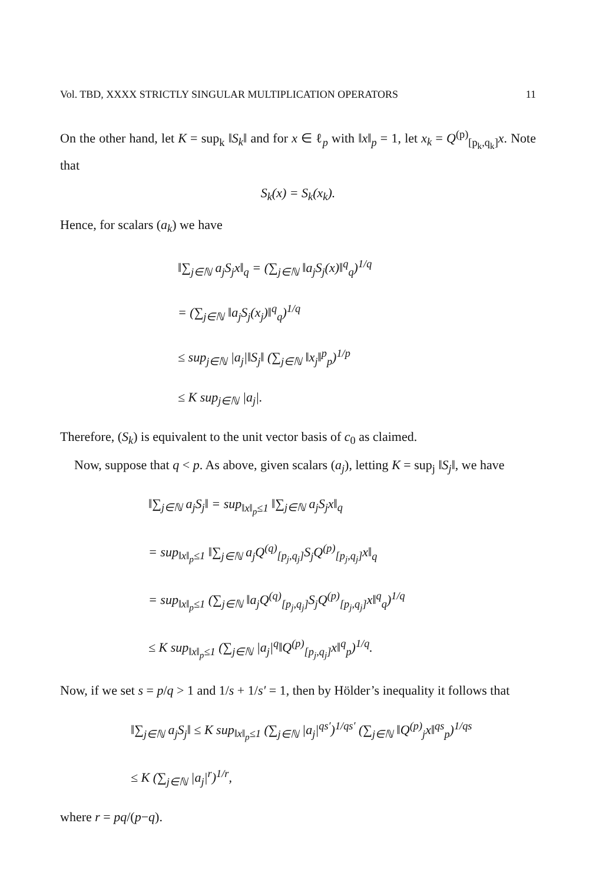Vol. TBD, XXXX STRICTLY SINGULAR MULTIPLICATION OPERATORS 11
On the other hand, let K = sup<sub>k</sub> ‖S<sub>k</sub>‖ and for x ∈ ℓ<sub>p</sub> with ‖x‖<sub>p</sub> = 1, let x<sub>k</sub> = Q<sup>(p)</sup><sub>[p<sub>k</sub>,q<sub>k</sub>]</sub>x. Note that
S<sub>k</sub>(x) = S<sub>k</sub>(x<sub>k</sub>).
Hence, for scalars (a<sub>k</sub>) we have
‖∑<sub>j∈ℕ</sub> a<sub>j</sub>S<sub>j</sub>x‖<sub>q</sub> = (∑<sub>j∈ℕ</sub> ‖a<sub>j</sub>S<sub>j</sub>(x)‖<sup>q</sup><sub>q</sub>)<sup>1/q</sup>
= (∑<sub>j∈ℕ</sub> ‖a<sub>j</sub>S<sub>j</sub>(x<sub>j</sub>)‖<sup>q</sup><sub>q</sub>)<sup>1/q</sup>
≤ sup<sub>j∈ℕ</sub> |a<sub>j</sub>|‖S<sub>j</sub>‖ (∑<sub>j∈ℕ</sub> ‖x<sub>j</sub>‖<sup>p</sup><sub>p</sub>)<sup>1/p</sup>
≤ K sup<sub>j∈ℕ</sub> |a<sub>j</sub>|.
Therefore, (S<sub>k</sub>) is equivalent to the unit vector basis of c<sub>0</sub> as claimed.
Now, suppose that q < p. As above, given scalars (a<sub>j</sub>), letting K = sup<sub>j</sub> ‖S<sub>j</sub>‖, we have
‖∑<sub>j∈ℕ</sub> a<sub>j</sub>S<sub>j</sub>‖ = sup<sub>‖x‖<sub>p</sub>≤1</sub> ‖∑<sub>j∈ℕ</sub> a<sub>j</sub>S<sub>j</sub>x‖<sub>q</sub>
= sup<sub>‖x‖<sub>p</sub>≤1</sub> ‖∑<sub>j∈ℕ</sub> a<sub>j</sub>Q<sup>(q)</sup><sub>[p<sub>j</sub>,q<sub>j</sub>]</sub>S<sub>j</sub>Q<sup>(p)</sup><sub>[p<sub>j</sub>,q<sub>j</sub>]</sub>x‖<sub>q</sub>
= sup<sub>‖x‖<sub>p</sub>≤1</sub> (∑<sub>j∈ℕ</sub> ‖a<sub>j</sub>Q<sup>(q)</sup><sub>[p<sub>j</sub>,q<sub>j</sub>]</sub>S<sub>j</sub>Q<sup>(p)</sup><sub>[p<sub>j</sub>,q<sub>j</sub>]</sub>x‖<sup>q</sup><sub>q</sub>)<sup>1/q</sup>
≤ K sup<sub>‖x‖<sub>p</sub>≤1</sub> (∑<sub>j∈ℕ</sub> |a<sub>j</sub>|<sup>q</sup>‖Q<sup>(p)</sup><sub>[p<sub>j</sub>,q<sub>j</sub>]</sub>x‖<sup>q</sup><sub>p</sub>)<sup>1/q</sup>.
Now, if we set s = p/q > 1 and 1/s + 1/s′ = 1, then by Hölder’s inequality it follows that
‖∑<sub>j∈ℕ</sub> a<sub>j</sub>S<sub>j</sub>‖ ≤ K sup<sub>‖x‖<sub>p</sub>≤1</sub> (∑<sub>j∈ℕ</sub> |a<sub>j</sub>|<sup>qs′</sup>)<sup>1/qs′</sup> (∑<sub>j∈ℕ</sub> ‖Q<sup>(p)</sup><sub>j</sub>x‖<sup>qs</sup><sub>p</sub>)<sup>1/qs</sup>
≤ K (∑<sub>j∈ℕ</sub> |a<sub>j</sub>|<sup>r</sup>)<sup>1/r</sup>,
where r = pq/(p−q).